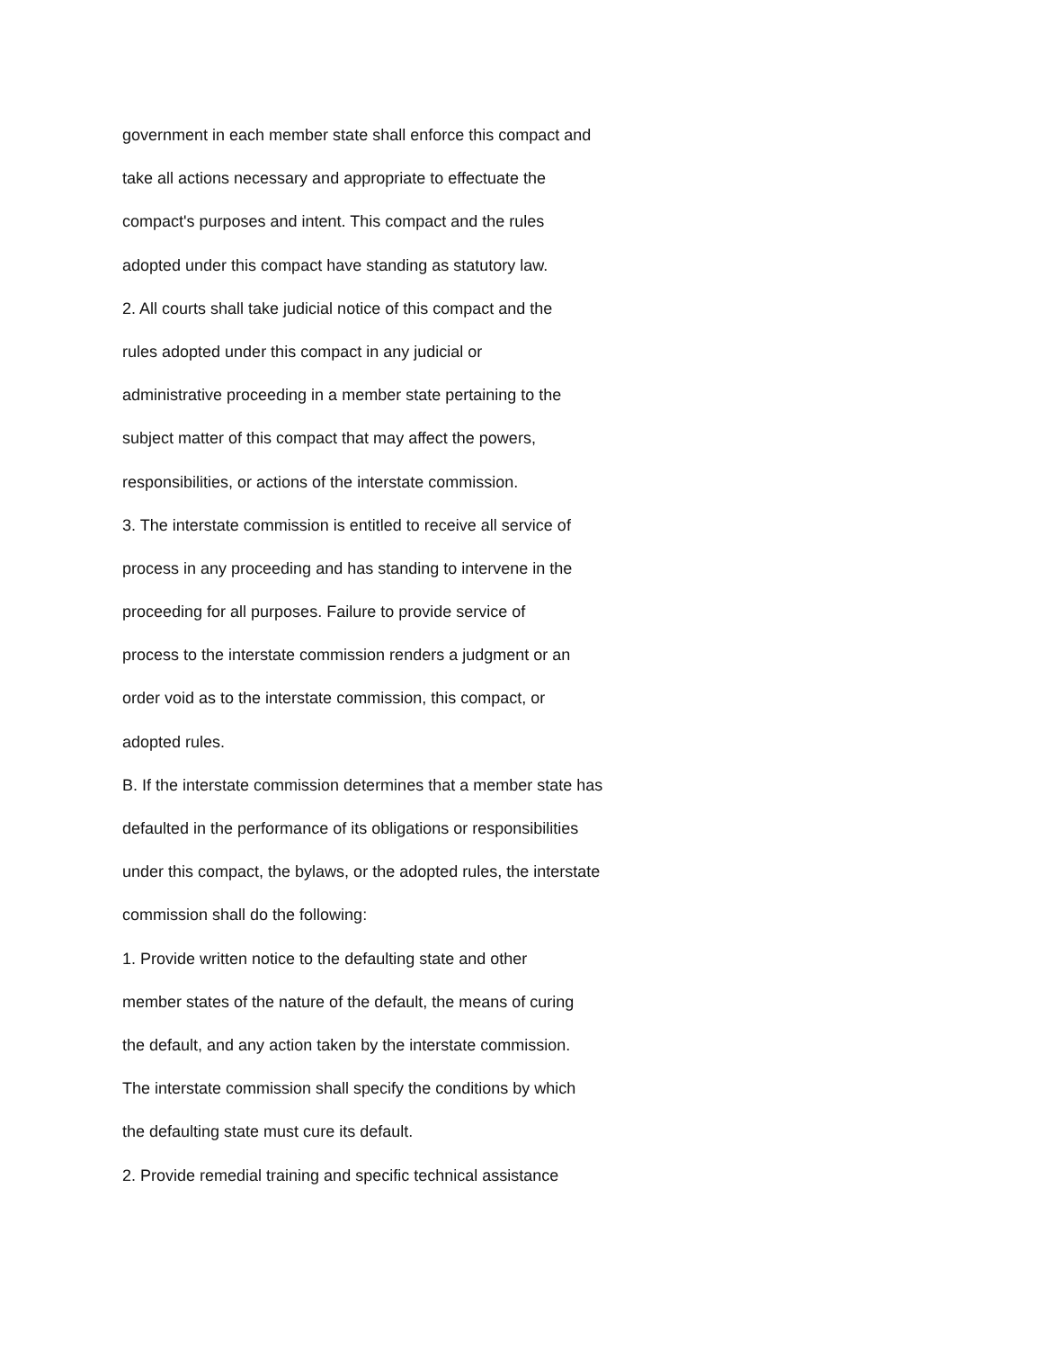government in each member state shall enforce this compact and
take all actions necessary and appropriate to effectuate the
compact's purposes and intent. This compact and the rules
adopted under this compact have standing as statutory law.
2. All courts shall take judicial notice of this compact and the
rules adopted under this compact in any judicial or
administrative proceeding in a member state pertaining to the
subject matter of this compact that may affect the powers,
responsibilities, or actions of the interstate commission.
3. The interstate commission is entitled to receive all service of
process in any proceeding and has standing to intervene in the
proceeding for all purposes. Failure to provide service of
process to the interstate commission renders a judgment or an
order void as to the interstate commission, this compact, or
adopted rules.
B. If the interstate commission determines that a member state has
defaulted in the performance of its obligations or responsibilities
under this compact, the bylaws, or the adopted rules, the interstate
commission shall do the following:
1. Provide written notice to the defaulting state and other
member states of the nature of the default, the means of curing
the default, and any action taken by the interstate commission.
The interstate commission shall specify the conditions by which
the defaulting state must cure its default.
2. Provide remedial training and specific technical assistance